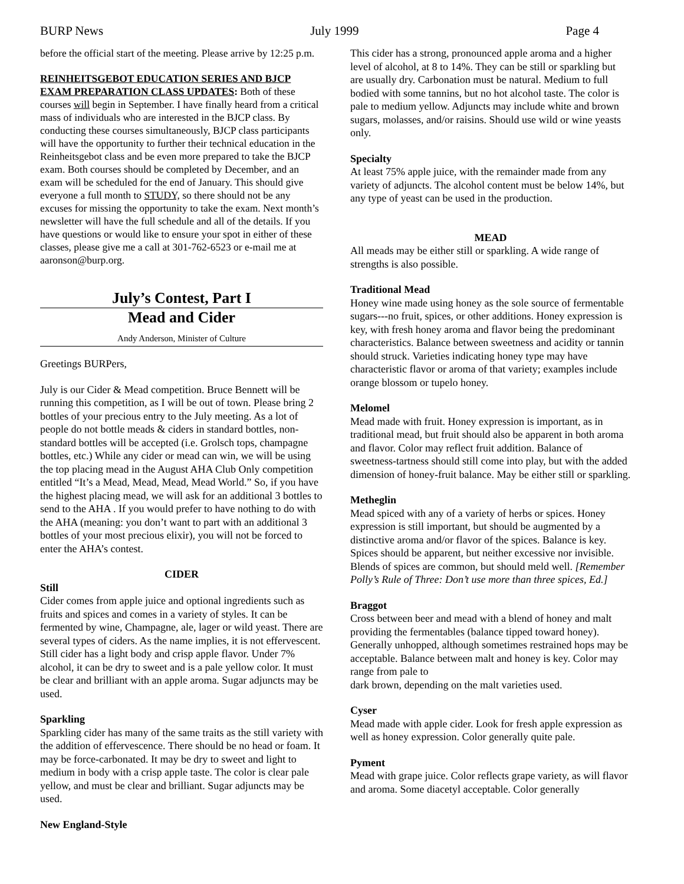BURP News July 1999 Page 4
before the official start of the meeting. Please arrive by 12:25 p.m.
REINHEITSGEBOT EDUCATION SERIES AND BJCP EXAM PREPARATION CLASS UPDATES: Both of these courses will begin in September. I have finally heard from a critical mass of individuals who are interested in the BJCP class. By conducting these courses simultaneously, BJCP class participants will have the opportunity to further their technical education in the Reinheitsgebot class and be even more prepared to take the BJCP exam. Both courses should be completed by December, and an exam will be scheduled for the end of January. This should give everyone a full month to STUDY, so there should not be any excuses for missing the opportunity to take the exam. Next month’s newsletter will have the full schedule and all of the details. If you have questions or would like to ensure your spot in either of these classes, please give me a call at 301-762-6523 or e-mail me at aaronson@burp.org.
July’s Contest, Part I
Mead and Cider
Andy Anderson, Minister of Culture
Greetings BURPers,
July is our Cider & Mead competition. Bruce Bennett will be running this competition, as I will be out of town. Please bring 2 bottles of your precious entry to the July meeting. As a lot of people do not bottle meads & ciders in standard bottles, non-standard bottles will be accepted (i.e. Grolsch tops, champagne bottles, etc.) While any cider or mead can win, we will be using the top placing mead in the August AHA Club Only competition entitled “It’s a Mead, Mead, Mead, Mead World.” So, if you have the highest placing mead, we will ask for an additional 3 bottles to send to the AHA . If you would prefer to have nothing to do with the AHA (meaning: you don’t want to part with an additional 3 bottles of your most precious elixir), you will not be forced to enter the AHA’s contest.
CIDER
Still
Cider comes from apple juice and optional ingredients such as fruits and spices and comes in a variety of styles. It can be fermented by wine, Champagne, ale, lager or wild yeast. There are several types of ciders. As the name implies, it is not effervescent. Still cider has a light body and crisp apple flavor. Under 7% alcohol, it can be dry to sweet and is a pale yellow color. It must be clear and brilliant with an apple aroma. Sugar adjuncts may be used.
Sparkling
Sparkling cider has many of the same traits as the still variety with the addition of effervescence. There should be no head or foam. It may be force-carbonated. It may be dry to sweet and light to medium in body with a crisp apple taste. The color is clear pale yellow, and must be clear and brilliant. Sugar adjuncts may be used.
New England-Style
This cider has a strong, pronounced apple aroma and a higher level of alcohol, at 8 to 14%. They can be still or sparkling but are usually dry. Carbonation must be natural. Medium to full bodied with some tannins, but no hot alcohol taste. The color is pale to medium yellow. Adjuncts may include white and brown sugars, molasses, and/or raisins. Should use wild or wine yeasts only.
Specialty
At least 75% apple juice, with the remainder made from any variety of adjuncts. The alcohol content must be below 14%, but any type of yeast can be used in the production.
MEAD
All meads may be either still or sparkling. A wide range of strengths is also possible.
Traditional Mead
Honey wine made using honey as the sole source of fermentable sugars---no fruit, spices, or other additions. Honey expression is key, with fresh honey aroma and flavor being the predominant characteristics. Balance between sweetness and acidity or tannin should struck. Varieties indicating honey type may have characteristic flavor or aroma of that variety; examples include orange blossom or tupelo honey.
Melomel
Mead made with fruit. Honey expression is important, as in traditional mead, but fruit should also be apparent in both aroma and flavor. Color may reflect fruit addition. Balance of sweetness-tartness should still come into play, but with the added dimension of honey-fruit balance. May be either still or sparkling.
Metheglin
Mead spiced with any of a variety of herbs or spices. Honey expression is still important, but should be augmented by a distinctive aroma and/or flavor of the spices. Balance is key. Spices should be apparent, but neither excessive nor invisible. Blends of spices are common, but should meld well. [Remember Polly’s Rule of Three: Don’t use more than three spices, Ed.]
Braggot
Cross between beer and mead with a blend of honey and malt providing the fermentables (balance tipped toward honey). Generally unhopped, although sometimes restrained hops may be acceptable. Balance between malt and honey is key. Color may range from pale to
dark brown, depending on the malt varieties used.
Cyser
Mead made with apple cider. Look for fresh apple expression as well as honey expression. Color generally quite pale.
Pyment
Mead with grape juice. Color reflects grape variety, as will flavor and aroma. Some diacetyl acceptable. Color generally